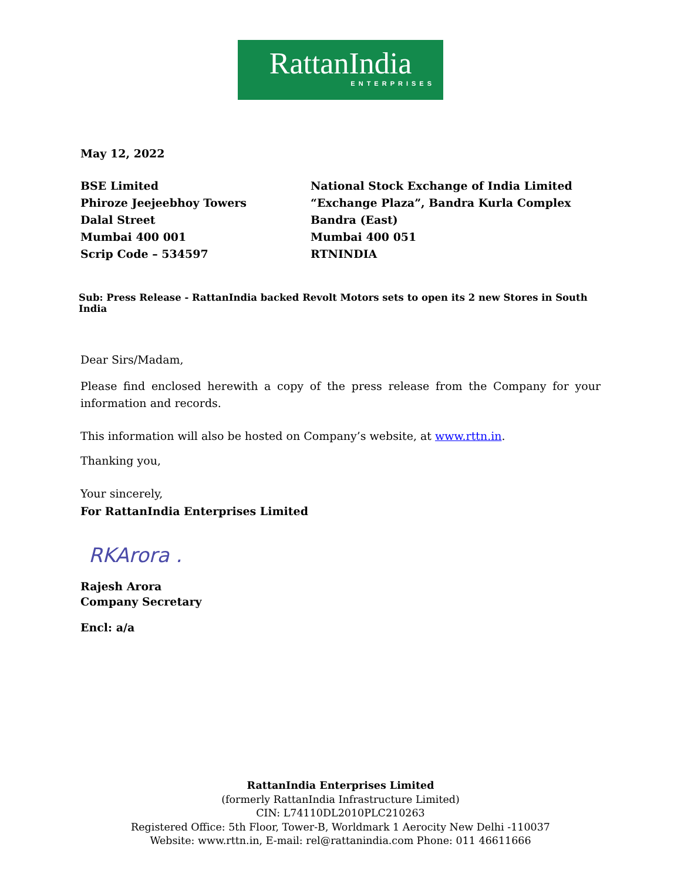RattanIndia
ENTERPRISES
May 12, 2022
BSE Limited
Phiroze Jeejeebhoy Towers
Dalal Street
Mumbai 400 001
Scrip Code – 534597
National Stock Exchange of India Limited
“Exchange Plaza”, Bandra Kurla Complex
Bandra (East)
Mumbai 400 051
RTNINDIA
Sub: Press Release - RattanIndia backed Revolt Motors sets to open its 2 new Stores in South India
Dear Sirs/Madam,
Please find enclosed herewith a copy of the press release from the Company for your information and records.
This information will also be hosted on Company’s website, at www.rttn.in.
Thanking you,
Your sincerely,
For RattanIndia Enterprises Limited
RKArora .
Rajesh Arora
Company Secretary
Encl: a/a
RattanIndia Enterprises Limited
(formerly RattanIndia Infrastructure Limited)
CIN: L74110DL2010PLC210263
Registered Office: 5th Floor, Tower-B, Worldmark 1 Aerocity New Delhi -110037
Website: www.rttn.in, E-mail: rel@rattanindia.com Phone: 011 46611666